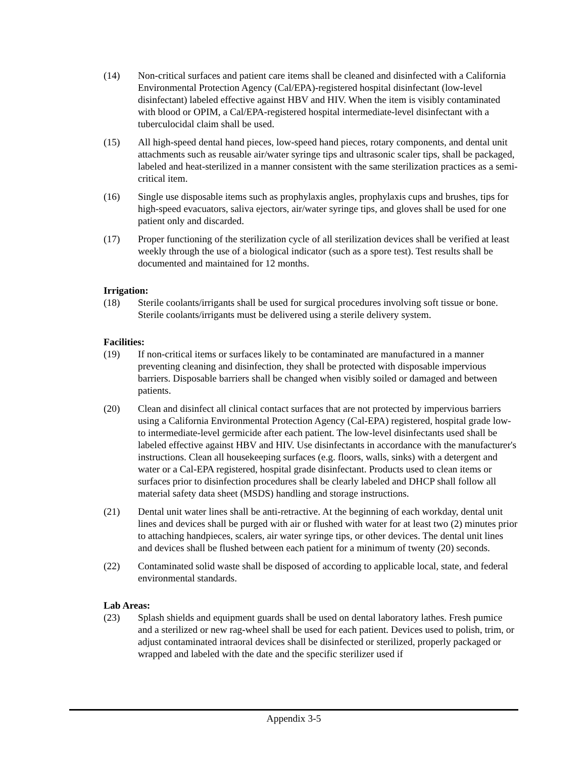(14) Non-critical surfaces and patient care items shall be cleaned and disinfected with a California Environmental Protection Agency (Cal/EPA)-registered hospital disinfectant (low-level disinfectant) labeled effective against HBV and HIV. When the item is visibly contaminated with blood or OPIM, a Cal/EPA-registered hospital intermediate-level disinfectant with a tuberculocidal claim shall be used.
(15) All high-speed dental hand pieces, low-speed hand pieces, rotary components, and dental unit attachments such as reusable air/water syringe tips and ultrasonic scaler tips, shall be packaged, labeled and heat-sterilized in a manner consistent with the same sterilization practices as a semi-critical item.
(16) Single use disposable items such as prophylaxis angles, prophylaxis cups and brushes, tips for high-speed evacuators, saliva ejectors, air/water syringe tips, and gloves shall be used for one patient only and discarded.
(17) Proper functioning of the sterilization cycle of all sterilization devices shall be verified at least weekly through the use of a biological indicator (such as a spore test). Test results shall be documented and maintained for 12 months.
Irrigation:
(18) Sterile coolants/irrigants shall be used for surgical procedures involving soft tissue or bone. Sterile coolants/irrigants must be delivered using a sterile delivery system.
Facilities:
(19) If non-critical items or surfaces likely to be contaminated are manufactured in a manner preventing cleaning and disinfection, they shall be protected with disposable impervious barriers. Disposable barriers shall be changed when visibly soiled or damaged and between patients.
(20) Clean and disinfect all clinical contact surfaces that are not protected by impervious barriers using a California Environmental Protection Agency (Cal-EPA) registered, hospital grade low- to intermediate-level germicide after each patient. The low-level disinfectants used shall be labeled effective against HBV and HIV. Use disinfectants in accordance with the manufacturer's instructions. Clean all housekeeping surfaces (e.g. floors, walls, sinks) with a detergent and water or a Cal-EPA registered, hospital grade disinfectant. Products used to clean items or surfaces prior to disinfection procedures shall be clearly labeled and DHCP shall follow all material safety data sheet (MSDS) handling and storage instructions.
(21) Dental unit water lines shall be anti-retractive. At the beginning of each workday, dental unit lines and devices shall be purged with air or flushed with water for at least two (2) minutes prior to attaching handpieces, scalers, air water syringe tips, or other devices. The dental unit lines and devices shall be flushed between each patient for a minimum of twenty (20) seconds.
(22) Contaminated solid waste shall be disposed of according to applicable local, state, and federal environmental standards.
Lab Areas:
(23) Splash shields and equipment guards shall be used on dental laboratory lathes. Fresh pumice and a sterilized or new rag-wheel shall be used for each patient. Devices used to polish, trim, or adjust contaminated intraoral devices shall be disinfected or sterilized, properly packaged or wrapped and labeled with the date and the specific sterilizer used if
Appendix 3-5